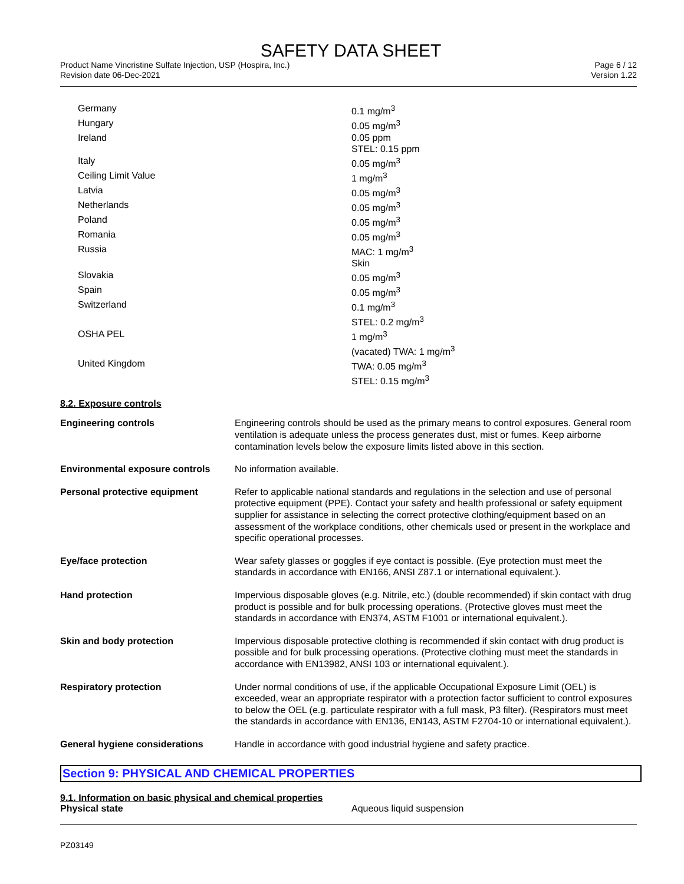SAFETY DATA SHEET
Product Name Vincristine Sulfate Injection, USP (Hospira, Inc.)
Revision date 06-Dec-2021
Page 6 / 12
Version 1.22
| Germany | 0.1 mg/m<sup>3</sup> |
| Hungary | 0.05 mg/m<sup>3</sup> |
| Ireland | 0.05 ppm STEL: 0.15 ppm |
| Italy | 0.05 mg/m<sup>3</sup> |
| Ceiling Limit Value | 1 mg/m<sup>3</sup> |
| Latvia | 0.05 mg/m<sup>3</sup> |
| Netherlands | 0.05 mg/m<sup>3</sup> |
| Poland | 0.05 mg/m<sup>3</sup> |
| Romania | 0.05 mg/m<sup>3</sup> |
| Russia | MAC: 1 mg/m<sup>3</sup> Skin |
| Slovakia | 0.05 mg/m<sup>3</sup> |
| Spain | 0.05 mg/m<sup>3</sup> |
| Switzerland | 0.1 mg/m<sup>3</sup> STEL: 0.2 mg/m<sup>3</sup> |
| OSHA PEL | 1 mg/m<sup>3</sup> (vacated) TWA: 1 mg/m<sup>3</sup> |
| United Kingdom | TWA: 0.05 mg/m<sup>3</sup> STEL: 0.15 mg/m<sup>3</sup> |
8.2. Exposure controls
| Engineering controls | Engineering controls should be used as the primary means to control exposures. General room ventilation is adequate unless the process generates dust, mist or fumes. Keep airborne contamination levels below the exposure limits listed above in this section. |
| Environmental exposure controls | No information available. |
| Personal protective equipment | Refer to applicable national standards and regulations in the selection and use of personal protective equipment (PPE). Contact your safety and health professional or safety equipment supplier for assistance in selecting the correct protective clothing/equipment based on an assessment of the workplace conditions, other chemicals used or present in the workplace and specific operational processes. |
| Eye/face protection | Wear safety glasses or goggles if eye contact is possible. (Eye protection must meet the standards in accordance with EN166, ANSI Z87.1 or international equivalent.). |
| Hand protection | Impervious disposable gloves (e.g. Nitrile, etc.) (double recommended) if skin contact with drug product is possible and for bulk processing operations. (Protective gloves must meet the standards in accordance with EN374, ASTM F1001 or international equivalent.). |
| Skin and body protection | Impervious disposable protective clothing is recommended if skin contact with drug product is possible and for bulk processing operations. (Protective clothing must meet the standards in accordance with EN13982, ANSI 103 or international equivalent.). |
| Respiratory protection | Under normal conditions of use, if the applicable Occupational Exposure Limit (OEL) is exceeded, wear an appropriate respirator with a protection factor sufficient to control exposures to below the OEL (e.g. particulate respirator with a full mask, P3 filter). (Respirators must meet the standards in accordance with EN136, EN143, ASTM F2704-10 or international equivalent.). |
| General hygiene considerations | Handle in accordance with good industrial hygiene and safety practice. |
Section 9: PHYSICAL AND CHEMICAL PROPERTIES
9.1. Information on basic physical and chemical properties
Physical state Aqueous liquid suspension
PZ03149